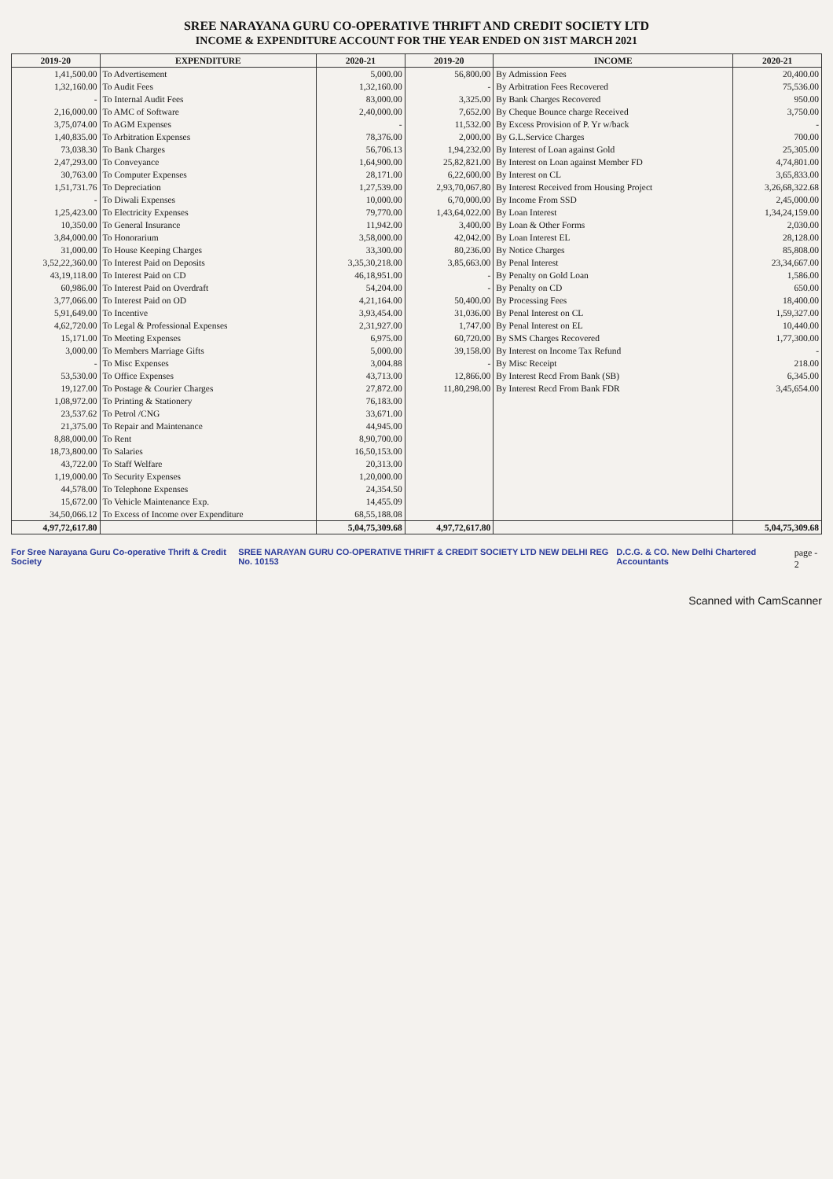SREE NARAYANA GURU CO-OPERATIVE THRIFT AND CREDIT SOCIETY LTD
INCOME & EXPENDITURE ACCOUNT FOR THE YEAR ENDED ON 31ST MARCH 2021
| 2019-20 | EXPENDITURE | 2020-21 | 2019-20 | INCOME | 2020-21 |
| --- | --- | --- | --- | --- | --- |
| 1,41,500.00 | To Advertisement | 5,000.00 | 56,800.00 | By Admission Fees | 20,400.00 |
| 1,32,160.00 | To Audit Fees | 1,32,160.00 | - | By Arbitration Fees Recovered | 75,536.00 |
| - | To Internal Audit Fees | 83,000.00 | 3,325.00 | By Bank Charges Recovered | 950.00 |
| 2,16,000.00 | To AMC of Software | 2,40,000.00 | 7,652.00 | By Cheque Bounce charge Received | 3,750.00 |
| 3,75,074.00 | To AGM Expenses | - | 11,532.00 | By Excess Provision of P. Yr w/back | - |
| 1,40,835.00 | To Arbitration Expenses | 78,376.00 | 2,000.00 | By G.L.Service Charges | 700.00 |
| 73,038.30 | To Bank Charges | 56,706.13 | 1,94,232.00 | By Interest of Loan against Gold | 25,305.00 |
| 2,47,293.00 | To Conveyance | 1,64,900.00 | 25,82,821.00 | By Interest on Loan against Member FD | 4,74,801.00 |
| 30,763.00 | To Computer Expenses | 28,171.00 | 6,22,600.00 | By Interest on CL | 3,65,833.00 |
| 1,51,731.76 | To Depreciation | 1,27,539.00 | 2,93,70,067.80 | By Interest Received from Housing Project | 3,26,68,322.68 |
| - | To Diwali Expenses | 10,000.00 | 6,70,000.00 | By Income From SSD | 2,45,000.00 |
| 1,25,423.00 | To Electricity Expenses | 79,770.00 | 1,43,64,022.00 | By Loan Interest | 1,34,24,159.00 |
| 10,350.00 | To General Insurance | 11,942.00 | 3,400.00 | By Loan & Other Forms | 2,030.00 |
| 3,84,000.00 | To Honorarium | 3,58,000.00 | 42,042.00 | By Loan Interest EL | 28,128.00 |
| 31,000.00 | To House Keeping Charges | 33,300.00 | 80,236.00 | By Notice Charges | 85,808.00 |
| 3,52,22,360.00 | To Interest Paid on Deposits | 3,35,30,218.00 | 3,85,663.00 | By Penal Interest | 23,34,667.00 |
| 43,19,118.00 | To Interest Paid on CD | 46,18,951.00 | - | By Penalty on Gold Loan | 1,586.00 |
| 60,986.00 | To Interest Paid on Overdraft | 54,204.00 | - | By Penalty on CD | 650.00 |
| 3,77,066.00 | To Interest Paid on OD | 4,21,164.00 | 50,400.00 | By Processing Fees | 18,400.00 |
| 5,91,649.00 | To Incentive | 3,93,454.00 | 31,036.00 | By Penal Interest on CL | 1,59,327.00 |
| 4,62,720.00 | To Legal & Professional Expenses | 2,31,927.00 | 1,747.00 | By Penal Interest on EL | 10,440.00 |
| 15,171.00 | To Meeting Expenses | 6,975.00 | 60,720.00 | By SMS Charges Recovered | 1,77,300.00 |
| 3,000.00 | To Members Marriage Gifts | 5,000.00 | 39,158.00 | By Interest on Income Tax Refund | - |
| - | To Misc Expenses | 3,004.88 | - | By Misc Receipt | 218.00 |
| 53,530.00 | To Office Expenses | 43,713.00 | 12,866.00 | By Interest Recd From Bank (SB) | 6,345.00 |
| 19,127.00 | To Postage & Courier Charges | 27,872.00 | 11,80,298.00 | By Interest Recd From Bank FDR | 3,45,654.00 |
| 1,08,972.00 | To Printing & Stationery | 76,183.00 | | | |
| 23,537.62 | To Petrol /CNG | 33,671.00 | | | |
| 21,375.00 | To Repair and Maintenance | 44,945.00 | | | |
| 8,88,000.00 | To Rent | 8,90,700.00 | | | |
| 18,73,800.00 | To Salaries | 16,50,153.00 | | | |
| 43,722.00 | To Staff Welfare | 20,313.00 | | | |
| 1,19,000.00 | To Security Expenses | 1,20,000.00 | | | |
| 44,578.00 | To Telephone Expenses | 24,354.50 | | | |
| 15,672.00 | To Vehicle Maintenance Exp. | 14,455.09 | | | |
| 34,50,066.12 | To Excess of Income over Expenditure | 68,55,188.08 | | | |
| 4,97,72,617.80 | | 5,04,75,309.68 | 4,97,72,617.80 | | 5,04,75,309.68 |
For Sree Narayana Guru Co-operative Thrift & Credit Society
SREE NARAYAN GURU CO-OPERATIVE THRIFT & CREDIT SOCIETY LTD NEW DELHI REG No. 10153
D.C.G. & CO. New Delhi Chartered Accountants
page - 2
Scanned with CamScanner